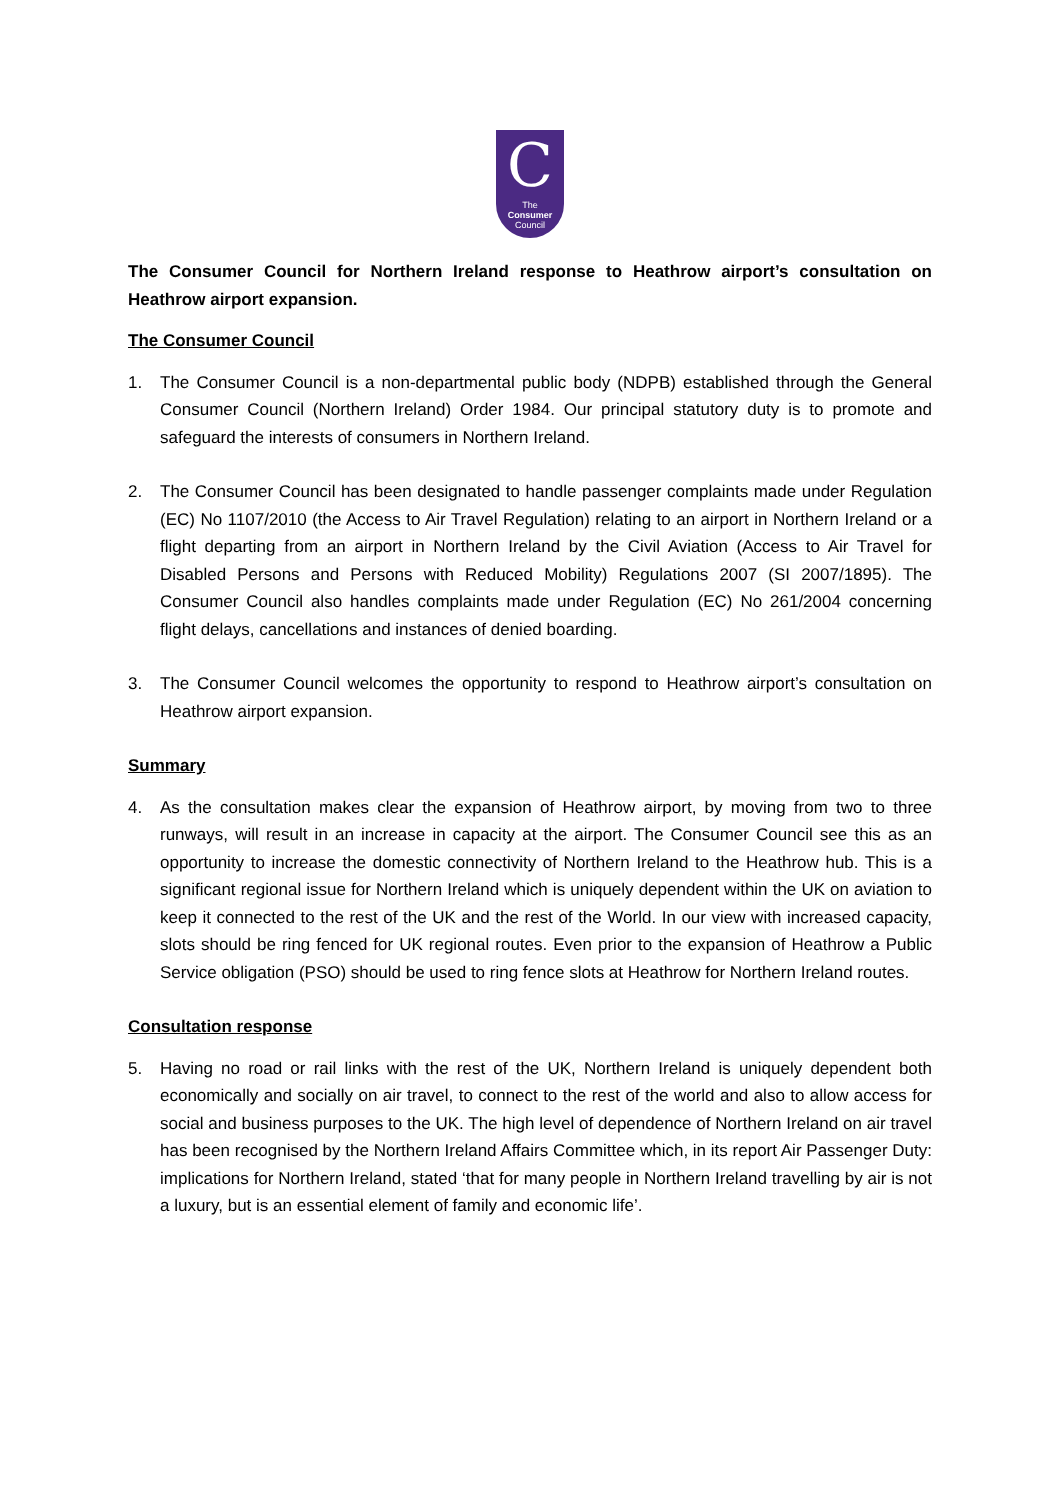C
The
Consumer
Council
The Consumer Council for Northern Ireland response to Heathrow airport’s consultation on Heathrow airport expansion.
The Consumer Council
1. The Consumer Council is a non-departmental public body (NDPB) established through the General Consumer Council (Northern Ireland) Order 1984. Our principal statutory duty is to promote and safeguard the interests of consumers in Northern Ireland.
2. The Consumer Council has been designated to handle passenger complaints made under Regulation (EC) No 1107/2010 (the Access to Air Travel Regulation) relating to an airport in Northern Ireland or a flight departing from an airport in Northern Ireland by the Civil Aviation (Access to Air Travel for Disabled Persons and Persons with Reduced Mobility) Regulations 2007 (SI 2007/1895). The Consumer Council also handles complaints made under Regulation (EC) No 261/2004 concerning flight delays, cancellations and instances of denied boarding.
3. The Consumer Council welcomes the opportunity to respond to Heathrow airport’s consultation on Heathrow airport expansion.
Summary
4. As the consultation makes clear the expansion of Heathrow airport, by moving from two to three runways, will result in an increase in capacity at the airport. The Consumer Council see this as an opportunity to increase the domestic connectivity of Northern Ireland to the Heathrow hub. This is a significant regional issue for Northern Ireland which is uniquely dependent within the UK on aviation to keep it connected to the rest of the UK and the rest of the World. In our view with increased capacity, slots should be ring fenced for UK regional routes. Even prior to the expansion of Heathrow a Public Service obligation (PSO) should be used to ring fence slots at Heathrow for Northern Ireland routes.
Consultation response
5. Having no road or rail links with the rest of the UK, Northern Ireland is uniquely dependent both economically and socially on air travel, to connect to the rest of the world and also to allow access for social and business purposes to the UK. The high level of dependence of Northern Ireland on air travel has been recognised by the Northern Ireland Affairs Committee which, in its report Air Passenger Duty: implications for Northern Ireland, stated ‘that for many people in Northern Ireland travelling by air is not a luxury, but is an essential element of family and economic life’.